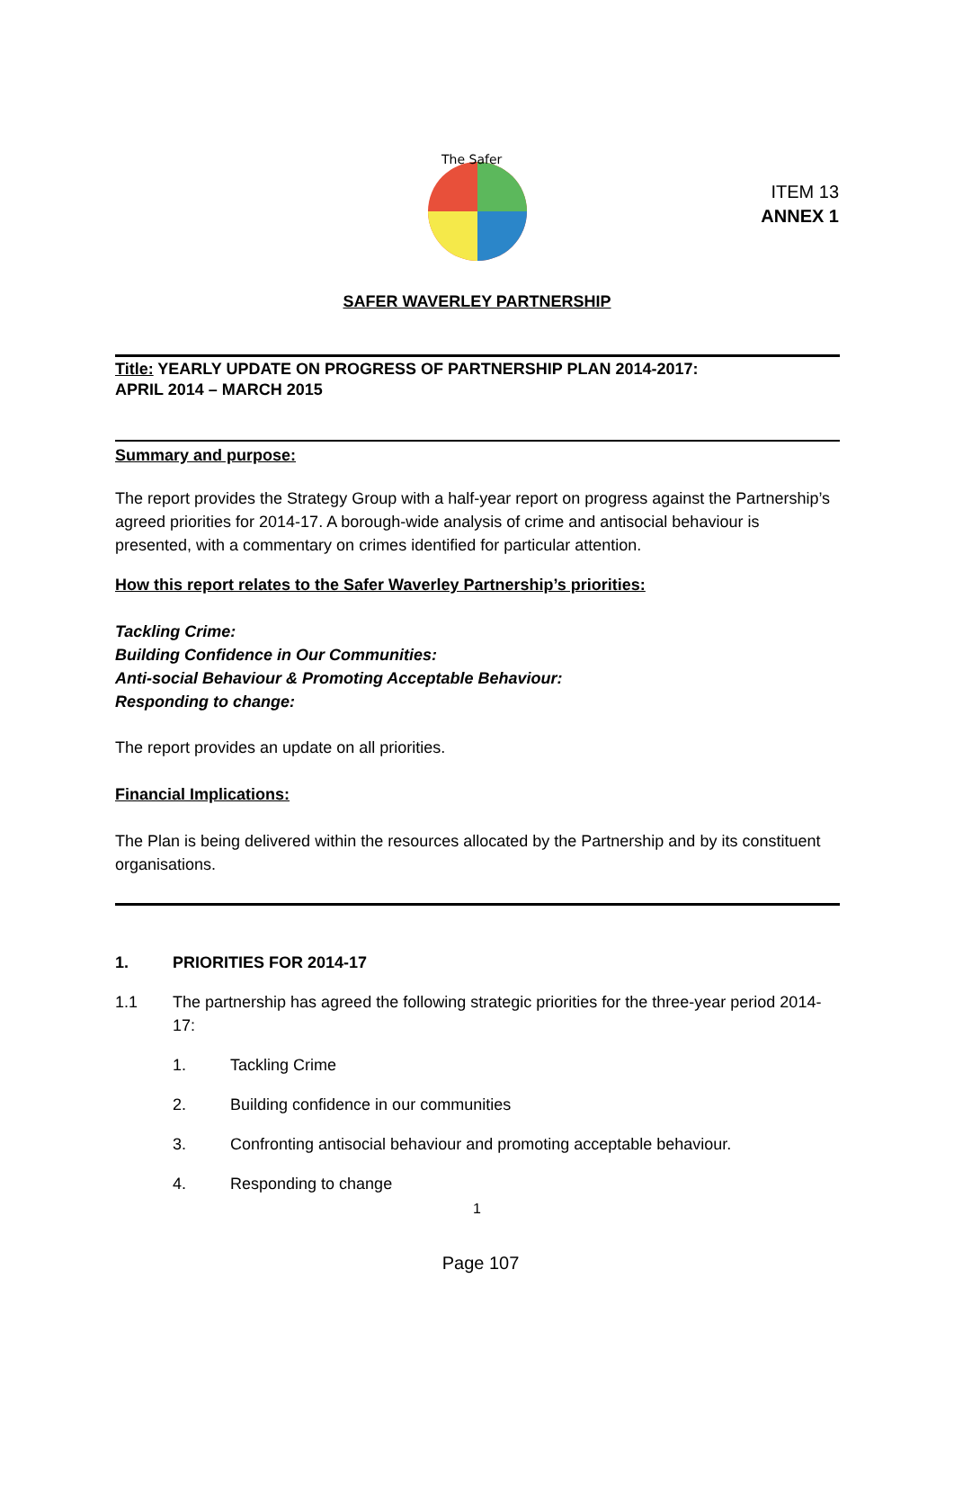ITEM 13
ANNEX 1
The Safer
SAFER WAVERLEY PARTNERSHIP
Title: YEARLY UPDATE ON PROGRESS OF PARTNERSHIP PLAN 2014-2017:
APRIL 2014 – MARCH 2015
Summary and purpose:
The report provides the Strategy Group with a half-year report on progress against the Partnership’s agreed priorities for 2014-17. A borough-wide analysis of crime and antisocial behaviour is presented, with a commentary on crimes identified for particular attention.
How this report relates to the Safer Waverley Partnership’s priorities:
Tackling Crime:
Building Confidence in Our Communities:
Anti-social Behaviour & Promoting Acceptable Behaviour:
Responding to change:
The report provides an update on all priorities.
Financial Implications:
The Plan is being delivered within the resources allocated by the Partnership and by its constituent organisations.
1. PRIORITIES FOR 2014-17
1.1 The partnership has agreed the following strategic priorities for the three-year period 2014-17:
1. Tackling Crime
2. Building confidence in our communities
3. Confronting antisocial behaviour and promoting acceptable behaviour.
4. Responding to change
1
Page 107